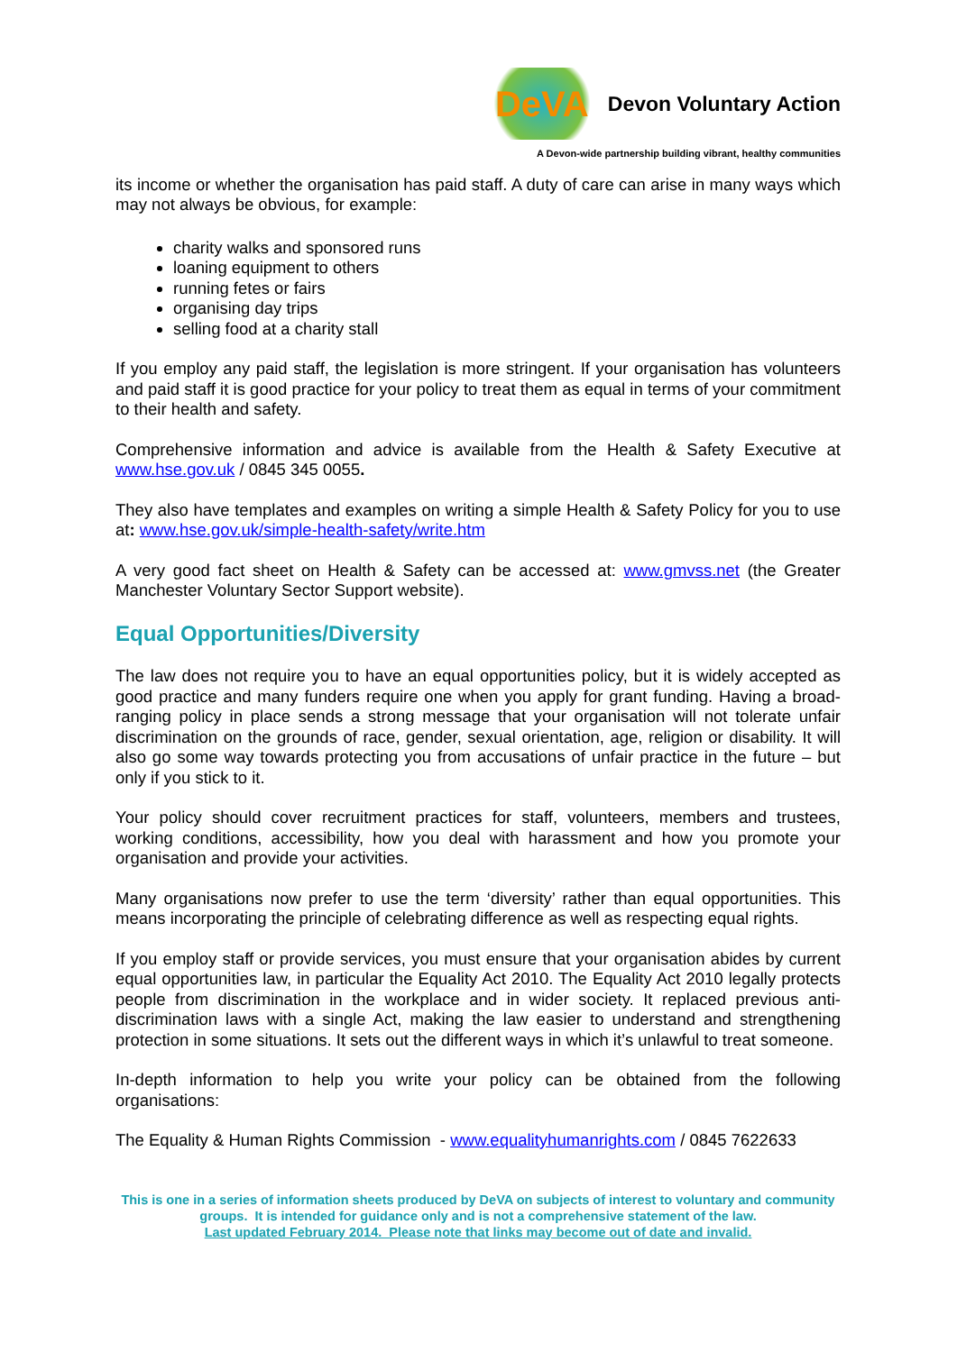DeVA Devon Voluntary Action
A Devon-wide partnership building vibrant, healthy communities
its income or whether the organisation has paid staff. A duty of care can arise in many ways which may not always be obvious, for example:
charity walks and sponsored runs
loaning equipment to others
running fetes or fairs
organising day trips
selling food at a charity stall
If you employ any paid staff, the legislation is more stringent. If your organisation has volunteers and paid staff it is good practice for your policy to treat them as equal in terms of your commitment to their health and safety.
Comprehensive information and advice is available from the Health & Safety Executive at www.hse.gov.uk / 0845 345 0055.
They also have templates and examples on writing a simple Health & Safety Policy for you to use at: www.hse.gov.uk/simple-health-safety/write.htm
A very good fact sheet on Health & Safety can be accessed at: www.gmvss.net (the Greater Manchester Voluntary Sector Support website).
Equal Opportunities/Diversity
The law does not require you to have an equal opportunities policy, but it is widely accepted as good practice and many funders require one when you apply for grant funding. Having a broad-ranging policy in place sends a strong message that your organisation will not tolerate unfair discrimination on the grounds of race, gender, sexual orientation, age, religion or disability. It will also go some way towards protecting you from accusations of unfair practice in the future – but only if you stick to it.
Your policy should cover recruitment practices for staff, volunteers, members and trustees, working conditions, accessibility, how you deal with harassment and how you promote your organisation and provide your activities.
Many organisations now prefer to use the term ‘diversity’ rather than equal opportunities. This means incorporating the principle of celebrating difference as well as respecting equal rights.
If you employ staff or provide services, you must ensure that your organisation abides by current equal opportunities law, in particular the Equality Act 2010. The Equality Act 2010 legally protects people from discrimination in the workplace and in wider society. It replaced previous anti-discrimination laws with a single Act, making the law easier to understand and strengthening protection in some situations. It sets out the different ways in which it’s unlawful to treat someone.
In-depth information to help you write your policy can be obtained from the following organisations:
The Equality & Human Rights Commission - www.equalityhumanrights.com / 0845 7622633
This is one in a series of information sheets produced by DeVA on subjects of interest to voluntary and community groups. It is intended for guidance only and is not a comprehensive statement of the law.
Last updated February 2014. Please note that links may become out of date and invalid.